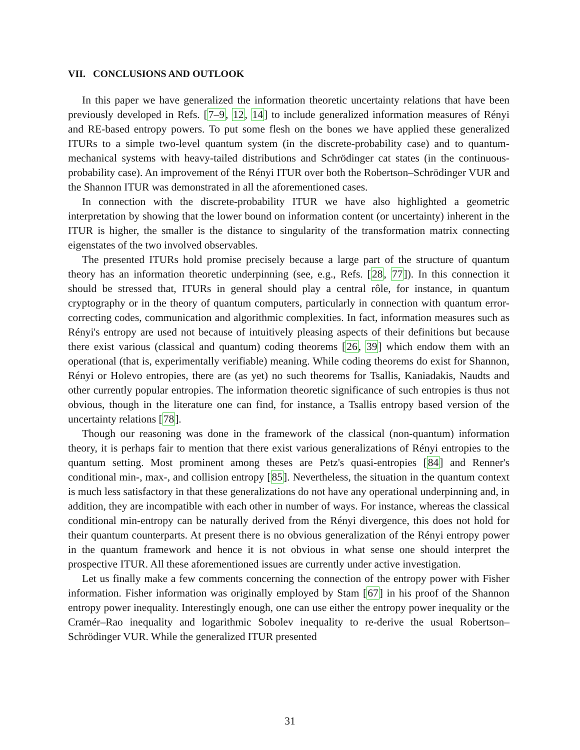VII. CONCLUSIONS AND OUTLOOK
In this paper we have generalized the information theoretic uncertainty relations that have been previously developed in Refs. [7–9, 12, 14] to include generalized information measures of Rényi and RE-based entropy powers. To put some flesh on the bones we have applied these generalized ITURs to a simple two-level quantum system (in the discrete-probability case) and to quantum-mechanical systems with heavy-tailed distributions and Schrödinger cat states (in the continuous-probability case). An improvement of the Rényi ITUR over both the Robertson–Schrödinger VUR and the Shannon ITUR was demonstrated in all the aforementioned cases.
In connection with the discrete-probability ITUR we have also highlighted a geometric interpretation by showing that the lower bound on information content (or uncertainty) inherent in the ITUR is higher, the smaller is the distance to singularity of the transformation matrix connecting eigenstates of the two involved observables.
The presented ITURs hold promise precisely because a large part of the structure of quantum theory has an information theoretic underpinning (see, e.g., Refs. [28, 77]). In this connection it should be stressed that, ITURs in general should play a central rôle, for instance, in quantum cryptography or in the theory of quantum computers, particularly in connection with quantum error-correcting codes, communication and algorithmic complexities. In fact, information measures such as Rényi's entropy are used not because of intuitively pleasing aspects of their definitions but because there exist various (classical and quantum) coding theorems [26, 39] which endow them with an operational (that is, experimentally verifiable) meaning. While coding theorems do exist for Shannon, Rényi or Holevo entropies, there are (as yet) no such theorems for Tsallis, Kaniadakis, Naudts and other currently popular entropies. The information theoretic significance of such entropies is thus not obvious, though in the literature one can find, for instance, a Tsallis entropy based version of the uncertainty relations [78].
Though our reasoning was done in the framework of the classical (non-quantum) information theory, it is perhaps fair to mention that there exist various generalizations of Rényi entropies to the quantum setting. Most prominent among theses are Petz's quasi-entropies [84] and Renner's conditional min-, max-, and collision entropy [85]. Nevertheless, the situation in the quantum context is much less satisfactory in that these generalizations do not have any operational underpinning and, in addition, they are incompatible with each other in number of ways. For instance, whereas the classical conditional min-entropy can be naturally derived from the Rényi divergence, this does not hold for their quantum counterparts. At present there is no obvious generalization of the Rényi entropy power in the quantum framework and hence it is not obvious in what sense one should interpret the prospective ITUR. All these aforementioned issues are currently under active investigation.
Let us finally make a few comments concerning the connection of the entropy power with Fisher information. Fisher information was originally employed by Stam [67] in his proof of the Shannon entropy power inequality. Interestingly enough, one can use either the entropy power inequality or the Cramér–Rao inequality and logarithmic Sobolev inequality to re-derive the usual Robertson–Schrödinger VUR. While the generalized ITUR presented
31